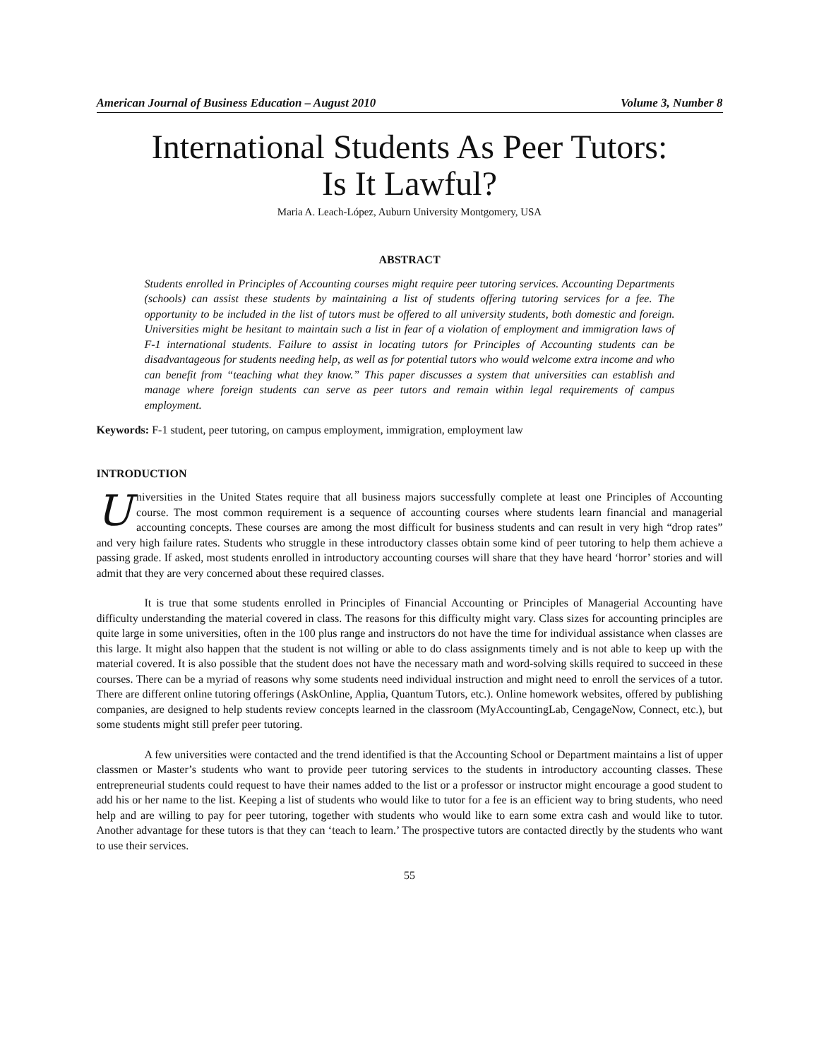American Journal of Business Education – August 2010 Volume 3, Number 8
International Students As Peer Tutors:
Is It Lawful?
Maria A. Leach-López, Auburn University Montgomery, USA
ABSTRACT
Students enrolled in Principles of Accounting courses might require peer tutoring services. Accounting Departments (schools) can assist these students by maintaining a list of students offering tutoring services for a fee. The opportunity to be included in the list of tutors must be offered to all university students, both domestic and foreign. Universities might be hesitant to maintain such a list in fear of a violation of employment and immigration laws of F-1 international students. Failure to assist in locating tutors for Principles of Accounting students can be disadvantageous for students needing help, as well as for potential tutors who would welcome extra income and who can benefit from “teaching what they know.” This paper discusses a system that universities can establish and manage where foreign students can serve as peer tutors and remain within legal requirements of campus employment.
Keywords: F-1 student, peer tutoring, on campus employment, immigration, employment law
INTRODUCTION
Universities in the United States require that all business majors successfully complete at least one Principles of Accounting course. The most common requirement is a sequence of accounting courses where students learn financial and managerial accounting concepts. These courses are among the most difficult for business students and can result in very high “drop rates” and very high failure rates. Students who struggle in these introductory classes obtain some kind of peer tutoring to help them achieve a passing grade. If asked, most students enrolled in introductory accounting courses will share that they have heard ‘horror’ stories and will admit that they are very concerned about these required classes.
It is true that some students enrolled in Principles of Financial Accounting or Principles of Managerial Accounting have difficulty understanding the material covered in class. The reasons for this difficulty might vary. Class sizes for accounting principles are quite large in some universities, often in the 100 plus range and instructors do not have the time for individual assistance when classes are this large. It might also happen that the student is not willing or able to do class assignments timely and is not able to keep up with the material covered. It is also possible that the student does not have the necessary math and word-solving skills required to succeed in these courses. There can be a myriad of reasons why some students need individual instruction and might need to enroll the services of a tutor. There are different online tutoring offerings (AskOnline, Applia, Quantum Tutors, etc.). Online homework websites, offered by publishing companies, are designed to help students review concepts learned in the classroom (MyAccountingLab, CengageNow, Connect, etc.), but some students might still prefer peer tutoring.
A few universities were contacted and the trend identified is that the Accounting School or Department maintains a list of upper classmen or Master’s students who want to provide peer tutoring services to the students in introductory accounting classes. These entrepreneurial students could request to have their names added to the list or a professor or instructor might encourage a good student to add his or her name to the list. Keeping a list of students who would like to tutor for a fee is an efficient way to bring students, who need help and are willing to pay for peer tutoring, together with students who would like to earn some extra cash and would like to tutor. Another advantage for these tutors is that they can ‘teach to learn.’ The prospective tutors are contacted directly by the students who want to use their services.
55